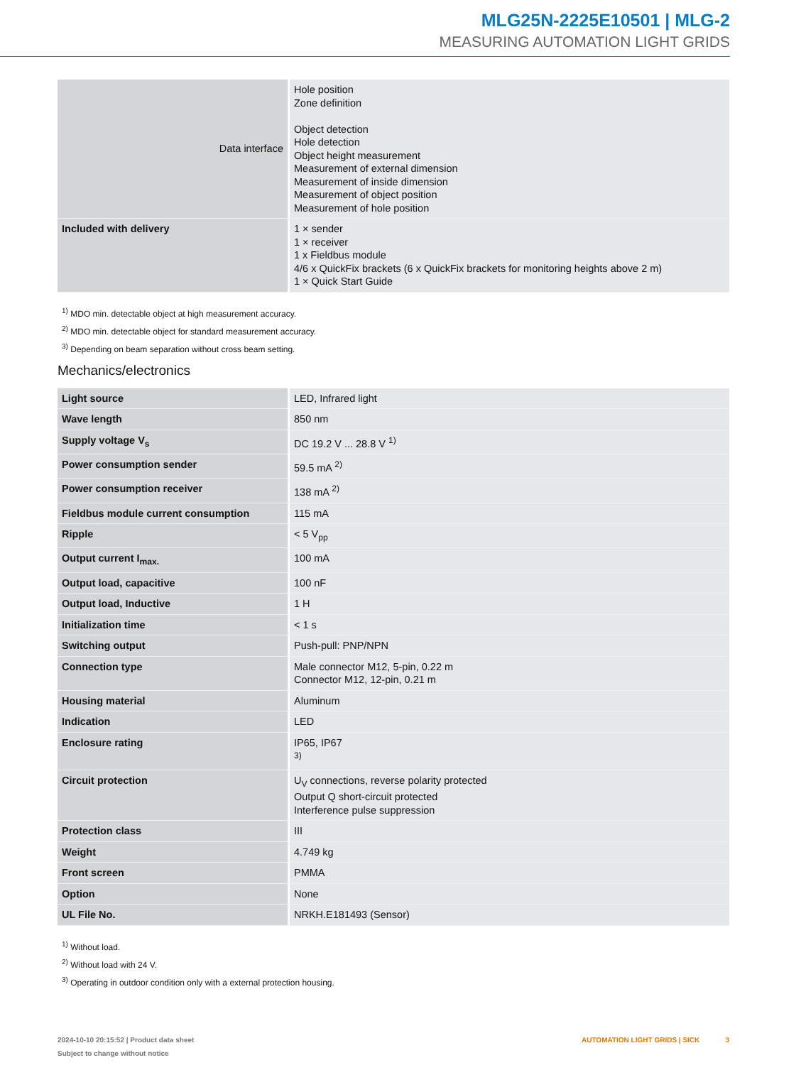MLG25N-2225E10501 | MLG-2
MEASURING AUTOMATION LIGHT GRIDS
| Data interface | Hole position Zone definition Object detection Hole detection Object height measurement Measurement of external dimension Measurement of inside dimension Measurement of object position Measurement of hole position |
| Included with delivery | 1 × sender 1 × receiver 1 x Fieldbus module 4/6 x QuickFix brackets (6 x QuickFix brackets for monitoring heights above 2 m) 1 × Quick Start Guide |
<sup>1)</sup> MDO min. detectable object at high measurement accuracy.
<sup>2)</sup> MDO min. detectable object for standard measurement accuracy.
<sup>3)</sup> Depending on beam separation without cross beam setting.
Mechanics/electronics
| Light source | LED, Infrared light |
| Wave length | 850 nm |
| Supply voltage V<sub>s</sub> | DC 19.2 V ... 28.8 V <sup>1)</sup> |
| Power consumption sender | 59.5 mA <sup>2)</sup> |
| Power consumption receiver | 138 mA <sup>2)</sup> |
| Fieldbus module current consumption | 115 mA |
| Ripple | < 5 V<sub>pp</sub> |
| Output current I<sub>max.</sub> | 100 mA |
| Output load, capacitive | 100 nF |
| Output load, Inductive | 1 H |
| Initialization time | < 1 s |
| Switching output | Push-pull: PNP/NPN |
| Connection type | Male connector M12, 5-pin, 0.22 m Connector M12, 12-pin, 0.21 m |
| Housing material | Aluminum |
| Indication | LED |
| Enclosure rating | IP65, IP67 <sup>3)</sup> |
| Circuit protection | U<sub>V</sub> connections, reverse polarity protected Output Q short-circuit protected Interference pulse suppression |
| Protection class | III |
| Weight | 4.749 kg |
| Front screen | PMMA |
| Option | None |
| UL File No. | NRKH.E181493 (Sensor) |
<sup>1)</sup> Without load.
<sup>2)</sup> Without load with 24 V.
<sup>3)</sup> Operating in outdoor condition only with a external protection housing.
2024-10-10 20:15:52 | Product data sheet
Subject to change without notice
AUTOMATION LIGHT GRIDS | SICK 3